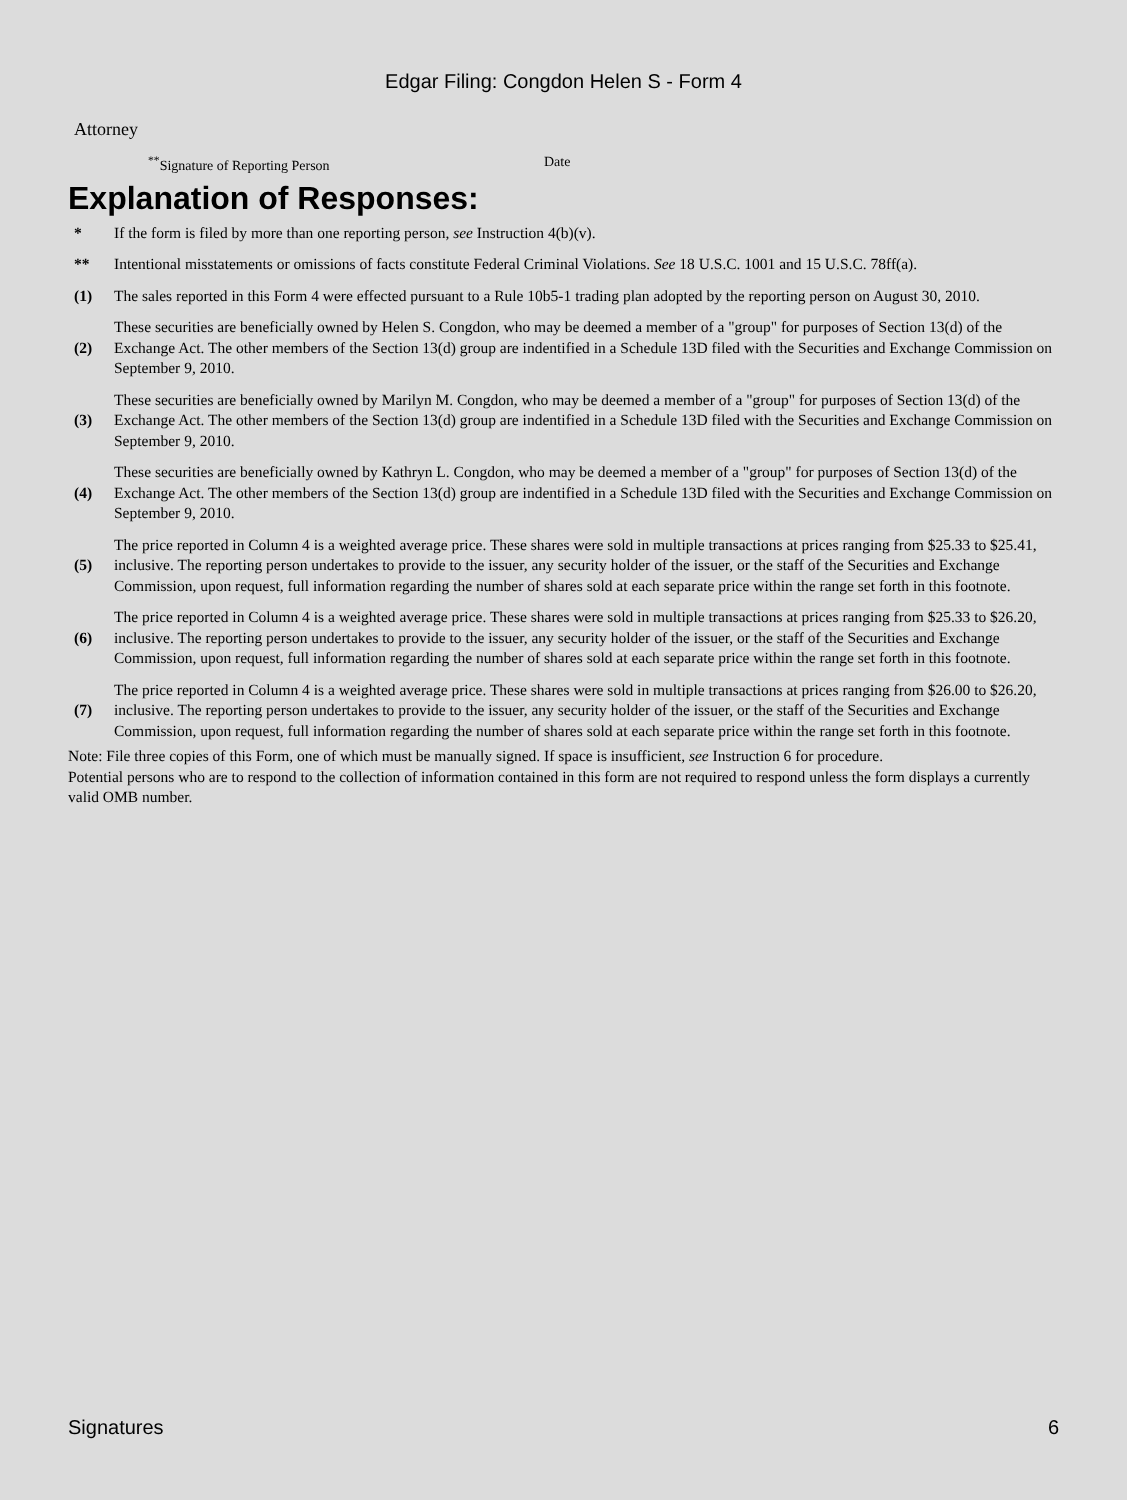Edgar Filing: Congdon Helen S - Form 4
Attorney
<sup>**</sup> Signature of Reporting Person Date
Explanation of Responses:
| * | If the form is filed by more than one reporting person, see Instruction 4(b)(v). |
| ** | Intentional misstatements or omissions of facts constitute Federal Criminal Violations. See 18 U.S.C. 1001 and 15 U.S.C. 78ff(a). |
| (1) | The sales reported in this Form 4 were effected pursuant to a Rule 10b5-1 trading plan adopted by the reporting person on August 30, 2010. |
| (2) | These securities are beneficially owned by Helen S. Congdon, who may be deemed a member of a "group" for purposes of Section 13(d) of the Exchange Act. The other members of the Section 13(d) group are indentified in a Schedule 13D filed with the Securities and Exchange Commission on September 9, 2010. |
| (3) | These securities are beneficially owned by Marilyn M. Congdon, who may be deemed a member of a "group" for purposes of Section 13(d) of the Exchange Act. The other members of the Section 13(d) group are indentified in a Schedule 13D filed with the Securities and Exchange Commission on September 9, 2010. |
| (4) | These securities are beneficially owned by Kathryn L. Congdon, who may be deemed a member of a "group" for purposes of Section 13(d) of the Exchange Act. The other members of the Section 13(d) group are indentified in a Schedule 13D filed with the Securities and Exchange Commission on September 9, 2010. |
| (5) | The price reported in Column 4 is a weighted average price. These shares were sold in multiple transactions at prices ranging from $25.33 to $25.41, inclusive. The reporting person undertakes to provide to the issuer, any security holder of the issuer, or the staff of the Securities and Exchange Commission, upon request, full information regarding the number of shares sold at each separate price within the range set forth in this footnote. |
| (6) | The price reported in Column 4 is a weighted average price. These shares were sold in multiple transactions at prices ranging from $25.33 to $26.20, inclusive. The reporting person undertakes to provide to the issuer, any security holder of the issuer, or the staff of the Securities and Exchange Commission, upon request, full information regarding the number of shares sold at each separate price within the range set forth in this footnote. |
| (7) | The price reported in Column 4 is a weighted average price. These shares were sold in multiple transactions at prices ranging from $26.00 to $26.20, inclusive. The reporting person undertakes to provide to the issuer, any security holder of the issuer, or the staff of the Securities and Exchange Commission, upon request, full information regarding the number of shares sold at each separate price within the range set forth in this footnote. |
Note: File three copies of this Form, one of which must be manually signed. If space is insufficient, see Instruction 6 for procedure.
Potential persons who are to respond to the collection of information contained in this form are not required to respond unless the form displays a currently valid OMB number.
Signatures 6